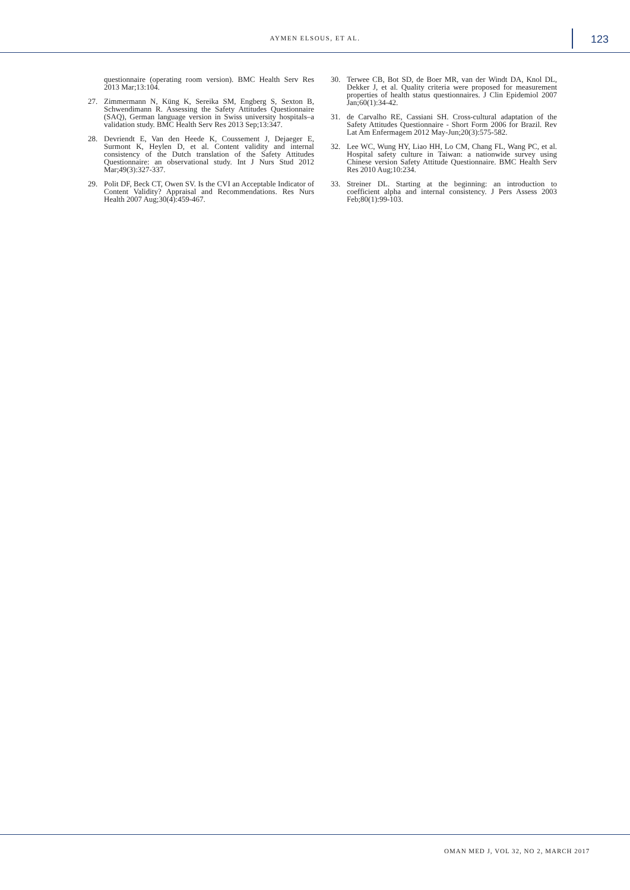AYMEN ELSOUS, ET AL. 123
questionnaire (operating room version). BMC Health Serv Res 2013 Mar;13:104.
27. Zimmermann N, Küng K, Sereika SM, Engberg S, Sexton B, Schwendimann R. Assessing the Safety Attitudes Questionnaire (SAQ), German language version in Swiss university hospitals–a validation study. BMC Health Serv Res 2013 Sep;13:347.
28. Devriendt E, Van den Heede K, Coussement J, Dejaeger E, Surmont K, Heylen D, et al. Content validity and internal consistency of the Dutch translation of the Safety Attitudes Questionnaire: an observational study. Int J Nurs Stud 2012 Mar;49(3):327-337.
29. Polit DF, Beck CT, Owen SV. Is the CVI an Acceptable Indicator of Content Validity? Appraisal and Recommendations. Res Nurs Health 2007 Aug;30(4):459-467.
30. Terwee CB, Bot SD, de Boer MR, van der Windt DA, Knol DL, Dekker J, et al. Quality criteria were proposed for measurement properties of health status questionnaires. J Clin Epidemiol 2007 Jan;60(1):34-42.
31. de Carvalho RE, Cassiani SH. Cross-cultural adaptation of the Safety Attitudes Questionnaire - Short Form 2006 for Brazil. Rev Lat Am Enfermagem 2012 May-Jun;20(3):575-582.
32. Lee WC, Wung HY, Liao HH, Lo CM, Chang FL, Wang PC, et al. Hospital safety culture in Taiwan: a nationwide survey using Chinese version Safety Attitude Questionnaire. BMC Health Serv Res 2010 Aug;10:234.
33. Streiner DL. Starting at the beginning: an introduction to coefficient alpha and internal consistency. J Pers Assess 2003 Feb;80(1):99-103.
OMAN MED J, VOL 32, NO 2, MARCH 2017